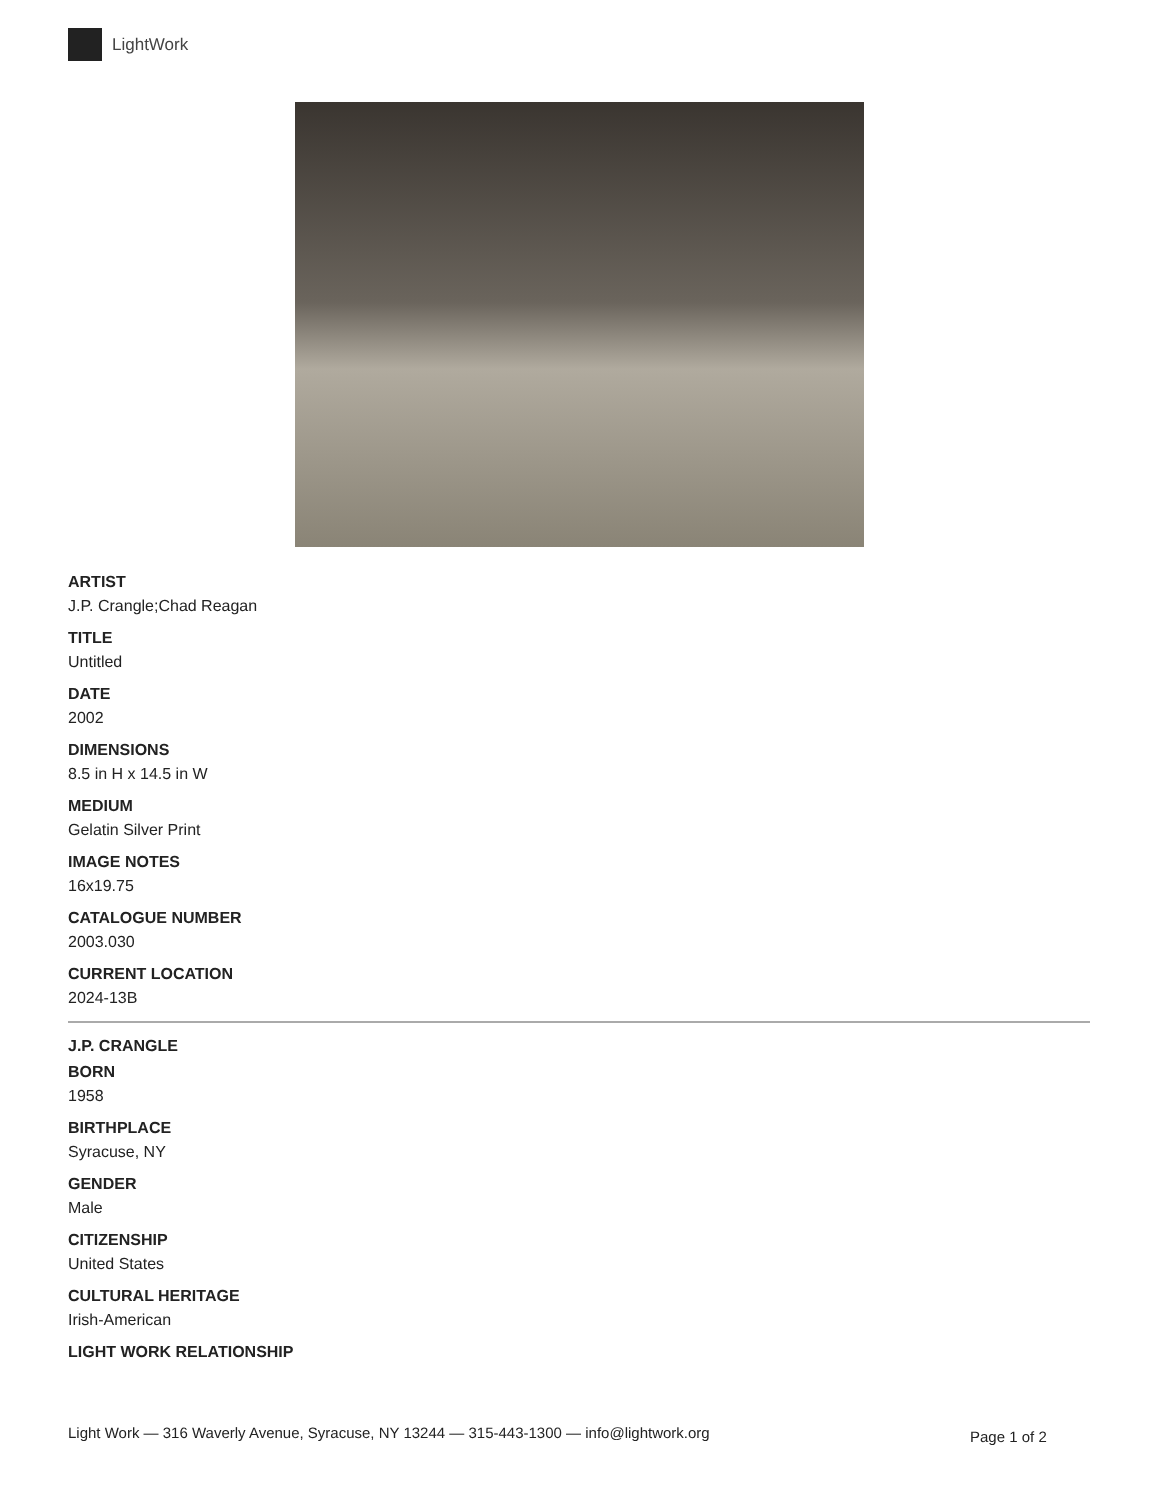LightWork
ARTIST
J.P. Crangle;Chad Reagan
TITLE
Untitled
DATE
2002
DIMENSIONS
8.5 in H x 14.5 in W
MEDIUM
Gelatin Silver Print
IMAGE NOTES
16x19.75
CATALOGUE NUMBER
2003.030
CURRENT LOCATION
2024-13B
J.P. CRANGLE
BORN
1958
BIRTHPLACE
Syracuse, NY
GENDER
Male
CITIZENSHIP
United States
CULTURAL HERITAGE
Irish-American
LIGHT WORK RELATIONSHIP
Light Work — 316 Waverly Avenue, Syracuse, NY 13244 — 315-443-1300 — info@lightwork.org
Page 1 of 2